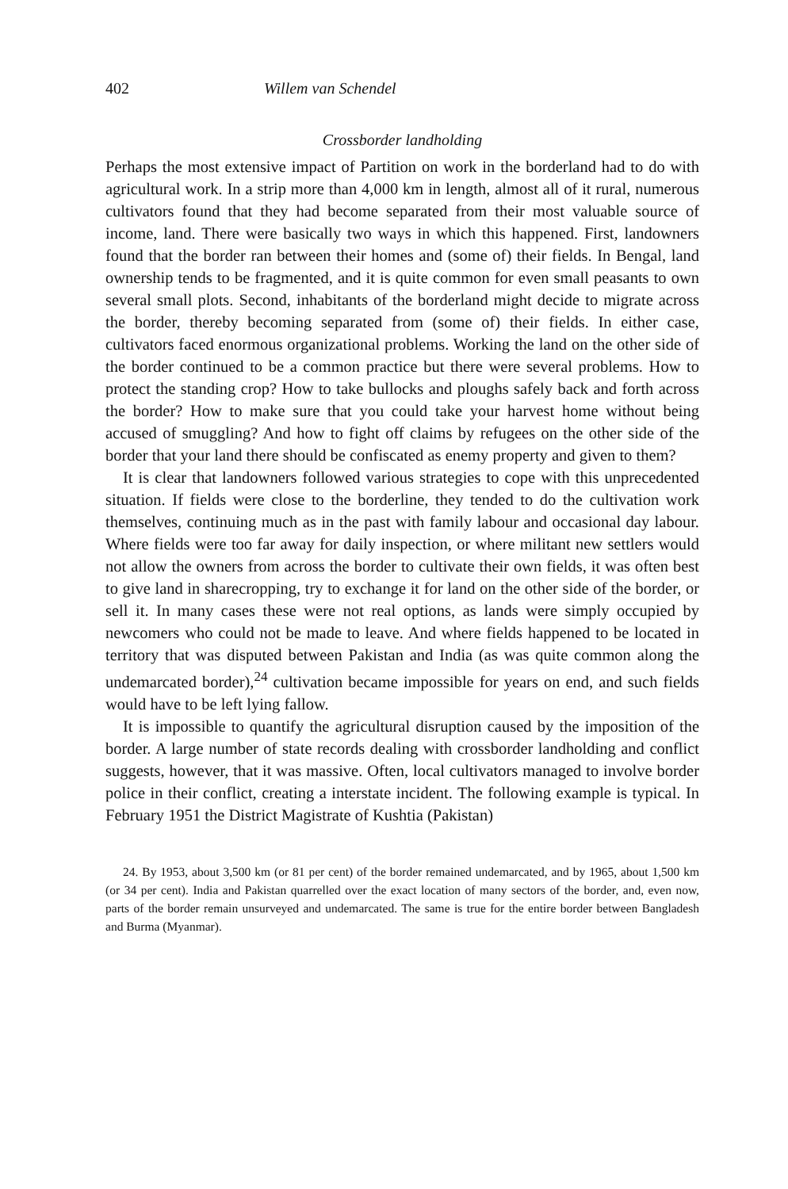402 Willem van Schendel
Crossborder landholding
Perhaps the most extensive impact of Partition on work in the borderland had to do with agricultural work. In a strip more than 4,000 km in length, almost all of it rural, numerous cultivators found that they had become separated from their most valuable source of income, land. There were basically two ways in which this happened. First, landowners found that the border ran between their homes and (some of) their fields. In Bengal, land ownership tends to be fragmented, and it is quite common for even small peasants to own several small plots. Second, inhabitants of the borderland might decide to migrate across the border, thereby becoming separated from (some of) their fields. In either case, cultivators faced enormous organizational problems. Working the land on the other side of the border continued to be a common practice but there were several problems. How to protect the standing crop? How to take bullocks and ploughs safely back and forth across the border? How to make sure that you could take your harvest home without being accused of smuggling? And how to fight off claims by refugees on the other side of the border that your land there should be confiscated as enemy property and given to them?
It is clear that landowners followed various strategies to cope with this unprecedented situation. If fields were close to the borderline, they tended to do the cultivation work themselves, continuing much as in the past with family labour and occasional day labour. Where fields were too far away for daily inspection, or where militant new settlers would not allow the owners from across the border to cultivate their own fields, it was often best to give land in sharecropping, try to exchange it for land on the other side of the border, or sell it. In many cases these were not real options, as lands were simply occupied by newcomers who could not be made to leave. And where fields happened to be located in territory that was disputed between Pakistan and India (as was quite common along the undemarcated border),<sup>24</sup> cultivation became impossible for years on end, and such fields would have to be left lying fallow.
It is impossible to quantify the agricultural disruption caused by the imposition of the border. A large number of state records dealing with crossborder landholding and conflict suggests, however, that it was massive. Often, local cultivators managed to involve border police in their conflict, creating a interstate incident. The following example is typical. In February 1951 the District Magistrate of Kushtia (Pakistan)
24. By 1953, about 3,500 km (or 81 per cent) of the border remained undemarcated, and by 1965, about 1,500 km (or 34 per cent). India and Pakistan quarrelled over the exact location of many sectors of the border, and, even now, parts of the border remain unsurveyed and undemarcated. The same is true for the entire border between Bangladesh and Burma (Myanmar).